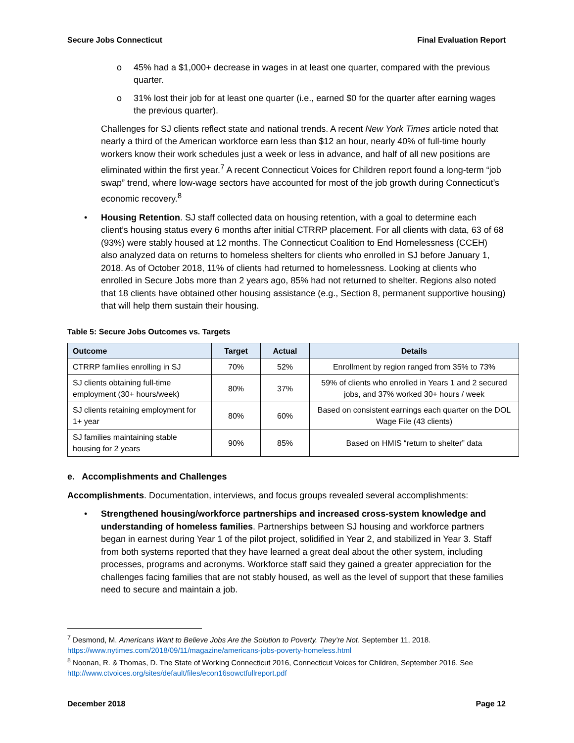Secure Jobs Connecticut Final Evaluation Report
o 45% had a $1,000+ decrease in wages in at least one quarter, compared with the previous quarter.
o 31% lost their job for at least one quarter (i.e., earned $0 for the quarter after earning wages the previous quarter).
Challenges for SJ clients reflect state and national trends. A recent New York Times article noted that nearly a third of the American workforce earn less than $12 an hour, nearly 40% of full-time hourly workers know their work schedules just a week or less in advance, and half of all new positions are eliminated within the first year.<sup>7</sup> A recent Connecticut Voices for Children report found a long-term “job swap” trend, where low-wage sectors have accounted for most of the job growth during Connecticut’s economic recovery.<sup>8</sup>
• Housing Retention. SJ staff collected data on housing retention, with a goal to determine each client’s housing status every 6 months after initial CTRRP placement. For all clients with data, 63 of 68 (93%) were stably housed at 12 months. The Connecticut Coalition to End Homelessness (CCEH) also analyzed data on returns to homeless shelters for clients who enrolled in SJ before January 1, 2018. As of October 2018, 11% of clients had returned to homelessness. Looking at clients who enrolled in Secure Jobs more than 2 years ago, 85% had not returned to shelter. Regions also noted that 18 clients have obtained other housing assistance (e.g., Section 8, permanent supportive housing) that will help them sustain their housing.
Table 5: Secure Jobs Outcomes vs. Targets
| Outcome | Target | Actual | Details |
| --- | --- | --- | --- |
| CTRRP families enrolling in SJ | 70% | 52% | Enrollment by region ranged from 35% to 73% |
| SJ clients obtaining full-time employment (30+ hours/week) | 80% | 37% | 59% of clients who enrolled in Years 1 and 2 secured jobs, and 37% worked 30+ hours / week |
| SJ clients retaining employment for 1+ year | 80% | 60% | Based on consistent earnings each quarter on the DOL Wage File (43 clients) |
| SJ families maintaining stable housing for 2 years | 90% | 85% | Based on HMIS “return to shelter” data |
e. Accomplishments and Challenges
Accomplishments. Documentation, interviews, and focus groups revealed several accomplishments:
• Strengthened housing/workforce partnerships and increased cross-system knowledge and understanding of homeless families. Partnerships between SJ housing and workforce partners began in earnest during Year 1 of the pilot project, solidified in Year 2, and stabilized in Year 3. Staff from both systems reported that they have learned a great deal about the other system, including processes, programs and acronyms. Workforce staff said they gained a greater appreciation for the challenges facing families that are not stably housed, as well as the level of support that these families need to secure and maintain a job.
<sup>7</sup> Desmond, M. Americans Want to Believe Jobs Are the Solution to Poverty. They’re Not. September 11, 2018. https://www.nytimes.com/2018/09/11/magazine/americans-jobs-poverty-homeless.html
<sup>8</sup> Noonan, R. & Thomas, D. The State of Working Connecticut 2016, Connecticut Voices for Children, September 2016. See http://www.ctvoices.org/sites/default/files/econ16sowctfullreport.pdf
December 2018 Page 12